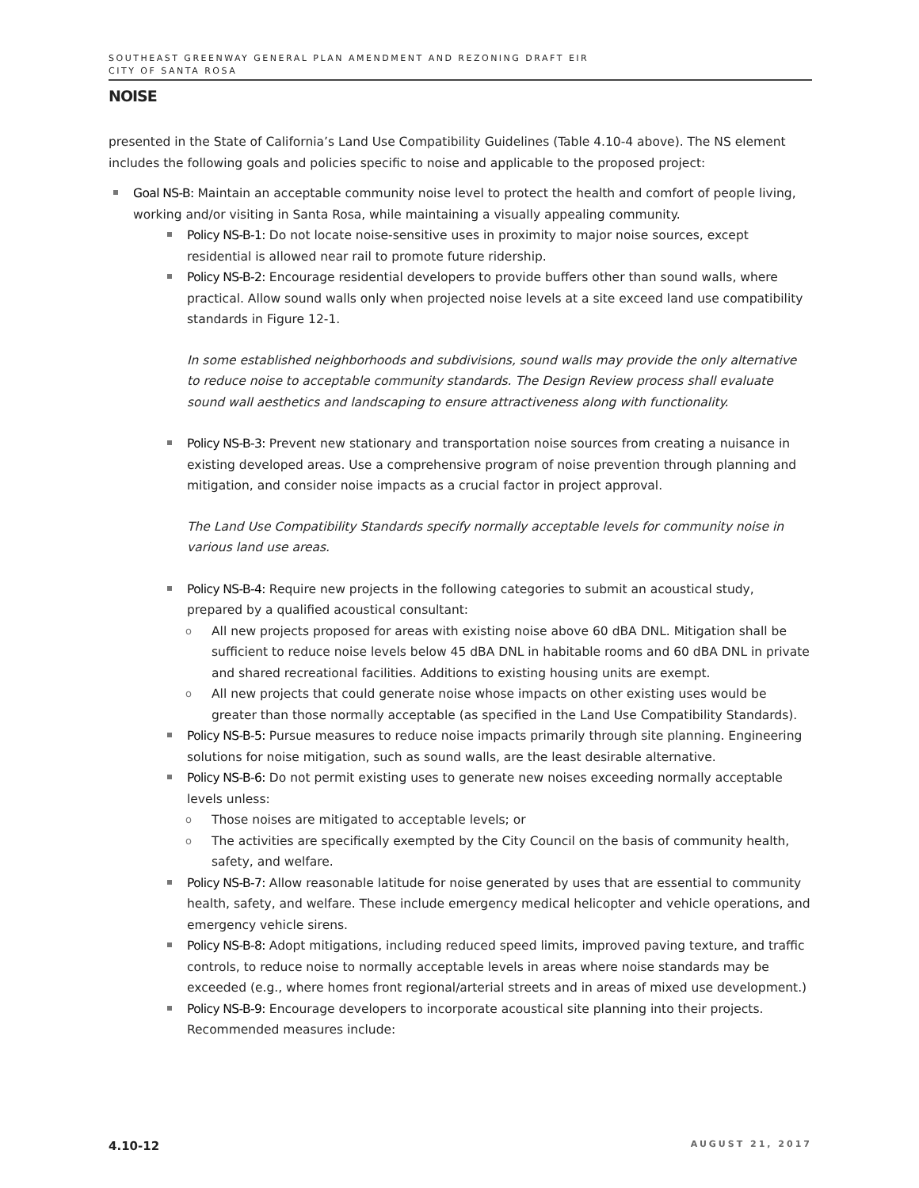SOUTHEAST GREENWAY GENERAL PLAN AMENDMENT AND REZONING DRAFT EIR
CITY OF SANTA ROSA
NOISE
presented in the State of California’s Land Use Compatibility Guidelines (Table 4.10-4 above). The NS element includes the following goals and policies specific to noise and applicable to the proposed project:
Goal NS-B: Maintain an acceptable community noise level to protect the health and comfort of people living, working and/or visiting in Santa Rosa, while maintaining a visually appealing community.
Policy NS-B-1: Do not locate noise-sensitive uses in proximity to major noise sources, except residential is allowed near rail to promote future ridership.
Policy NS-B-2: Encourage residential developers to provide buffers other than sound walls, where practical. Allow sound walls only when projected noise levels at a site exceed land use compatibility standards in Figure 12-1.
In some established neighborhoods and subdivisions, sound walls may provide the only alternative to reduce noise to acceptable community standards. The Design Review process shall evaluate sound wall aesthetics and landscaping to ensure attractiveness along with functionality.
Policy NS-B-3: Prevent new stationary and transportation noise sources from creating a nuisance in existing developed areas. Use a comprehensive program of noise prevention through planning and mitigation, and consider noise impacts as a crucial factor in project approval.
The Land Use Compatibility Standards specify normally acceptable levels for community noise in various land use areas.
Policy NS-B-4: Require new projects in the following categories to submit an acoustical study, prepared by a qualified acoustical consultant:
o All new projects proposed for areas with existing noise above 60 dBA DNL. Mitigation shall be sufficient to reduce noise levels below 45 dBA DNL in habitable rooms and 60 dBA DNL in private and shared recreational facilities. Additions to existing housing units are exempt.
o All new projects that could generate noise whose impacts on other existing uses would be greater than those normally acceptable (as specified in the Land Use Compatibility Standards).
Policy NS-B-5: Pursue measures to reduce noise impacts primarily through site planning. Engineering solutions for noise mitigation, such as sound walls, are the least desirable alternative.
Policy NS-B-6: Do not permit existing uses to generate new noises exceeding normally acceptable levels unless:
o Those noises are mitigated to acceptable levels; or
o The activities are specifically exempted by the City Council on the basis of community health, safety, and welfare.
Policy NS-B-7: Allow reasonable latitude for noise generated by uses that are essential to community health, safety, and welfare. These include emergency medical helicopter and vehicle operations, and emergency vehicle sirens.
Policy NS-B-8: Adopt mitigations, including reduced speed limits, improved paving texture, and traffic controls, to reduce noise to normally acceptable levels in areas where noise standards may be exceeded (e.g., where homes front regional/arterial streets and in areas of mixed use development.)
Policy NS-B-9: Encourage developers to incorporate acoustical site planning into their projects. Recommended measures include:
4.10-12 AUGUST 21, 2017